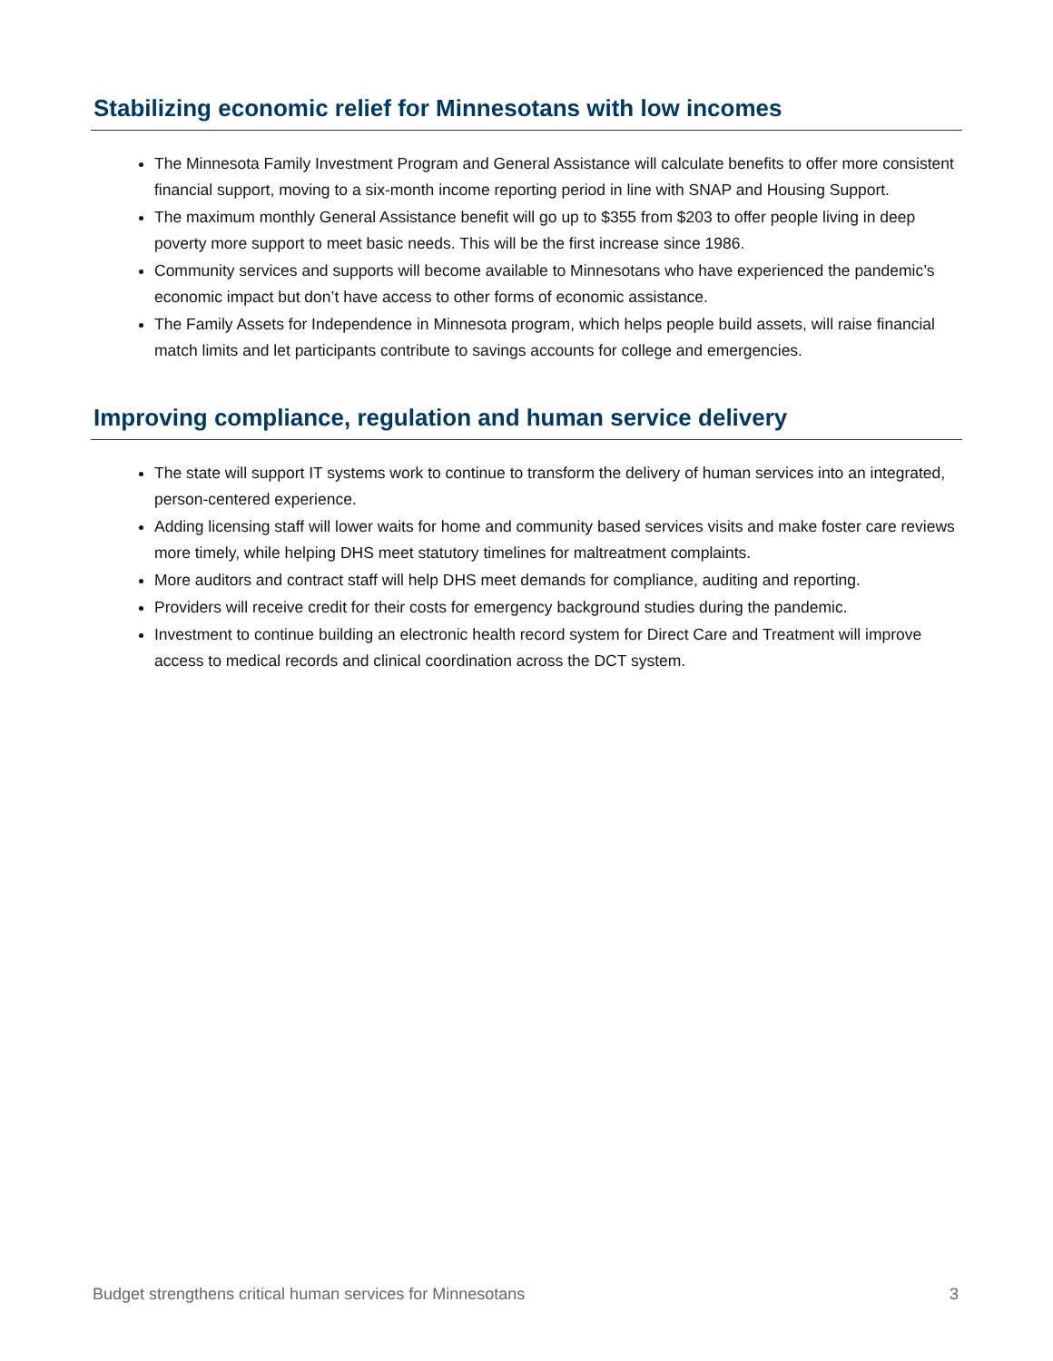Stabilizing economic relief for Minnesotans with low incomes
The Minnesota Family Investment Program and General Assistance will calculate benefits to offer more consistent financial support, moving to a six-month income reporting period in line with SNAP and Housing Support.
The maximum monthly General Assistance benefit will go up to $355 from $203 to offer people living in deep poverty more support to meet basic needs. This will be the first increase since 1986.
Community services and supports will become available to Minnesotans who have experienced the pandemic’s economic impact but don’t have access to other forms of economic assistance.
The Family Assets for Independence in Minnesota program, which helps people build assets, will raise financial match limits and let participants contribute to savings accounts for college and emergencies.
Improving compliance, regulation and human service delivery
The state will support IT systems work to continue to transform the delivery of human services into an integrated, person-centered experience.
Adding licensing staff will lower waits for home and community based services visits and make foster care reviews more timely, while helping DHS meet statutory timelines for maltreatment complaints.
More auditors and contract staff will help DHS meet demands for compliance, auditing and reporting.
Providers will receive credit for their costs for emergency background studies during the pandemic.
Investment to continue building an electronic health record system for Direct Care and Treatment will improve access to medical records and clinical coordination across the DCT system.
Budget strengthens critical human services for Minnesotans 3